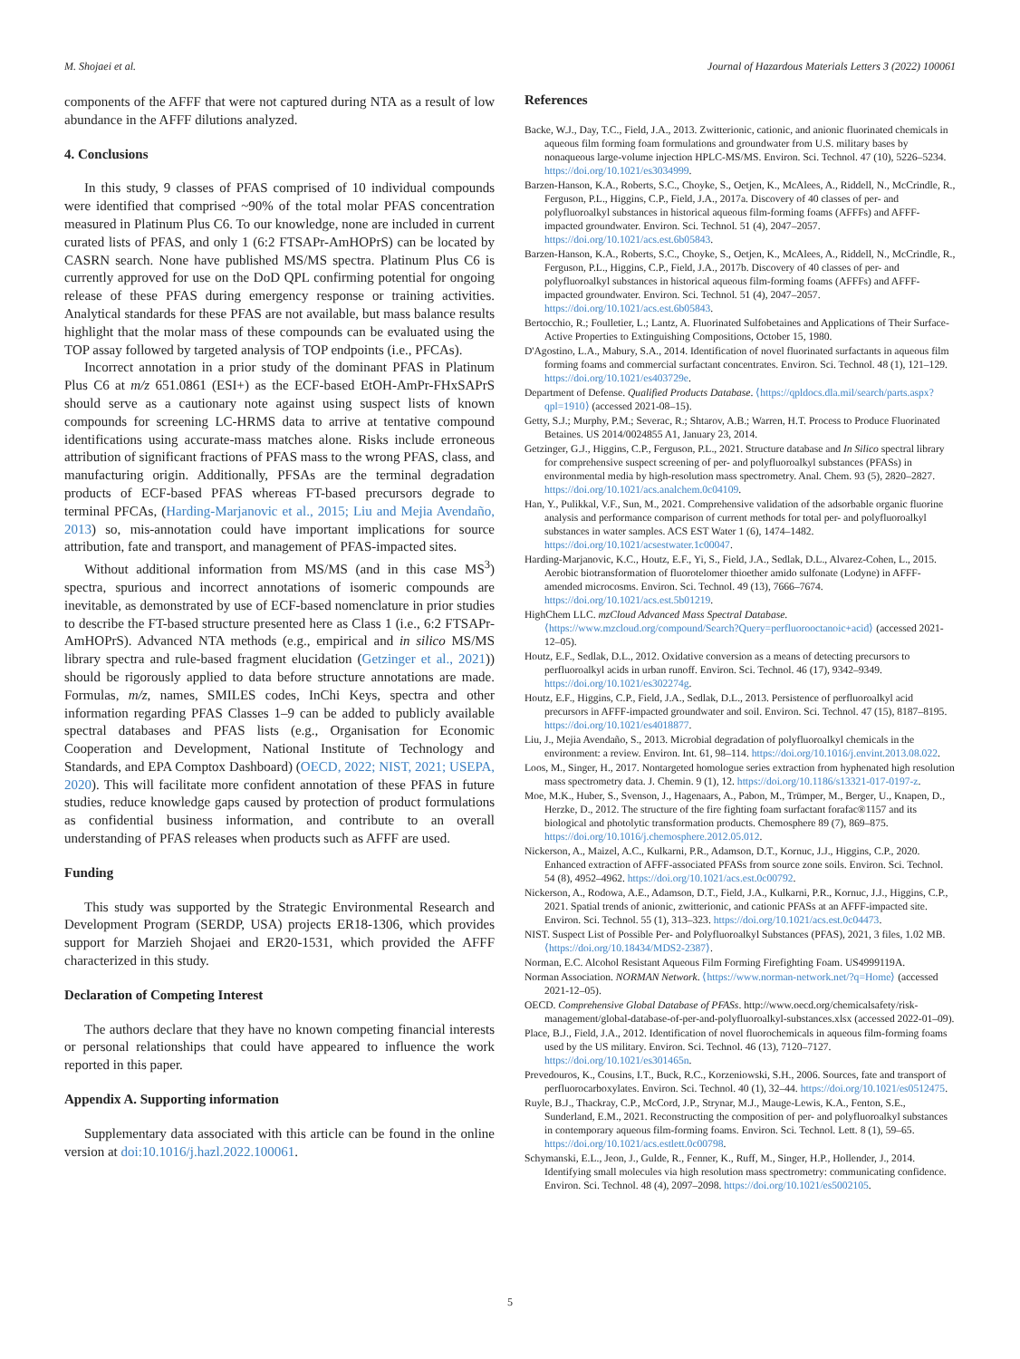M. Shojaei et al. Journal of Hazardous Materials Letters 3 (2022) 100061
components of the AFFF that were not captured during NTA as a result of low abundance in the AFFF dilutions analyzed.
4. Conclusions
In this study, 9 classes of PFAS comprised of 10 individual compounds were identified that comprised ~90% of the total molar PFAS concentration measured in Platinum Plus C6. To our knowledge, none are included in current curated lists of PFAS, and only 1 (6:2 FTSAPr-AmHOPrS) can be located by CASRN search. None have published MS/MS spectra. Platinum Plus C6 is currently approved for use on the DoD QPL confirming potential for ongoing release of these PFAS during emergency response or training activities. Analytical standards for these PFAS are not available, but mass balance results highlight that the molar mass of these compounds can be evaluated using the TOP assay followed by targeted analysis of TOP endpoints (i.e., PFCAs).
Incorrect annotation in a prior study of the dominant PFAS in Platinum Plus C6 at m/z 651.0861 (ESI+) as the ECF-based EtOH-AmPr-FHxSAPrS should serve as a cautionary note against using suspect lists of known compounds for screening LC-HRMS data to arrive at tentative compound identifications using accurate-mass matches alone. Risks include erroneous attribution of significant fractions of PFAS mass to the wrong PFAS, class, and manufacturing origin. Additionally, PFSAs are the terminal degradation products of ECF-based PFAS whereas FT-based precursors degrade to terminal PFCAs, (Harding-Marjanovic et al., 2015; Liu and Mejia Avendaño, 2013) so, mis-annotation could have important implications for source attribution, fate and transport, and management of PFAS-impacted sites.
Without additional information from MS/MS (and in this case MS<sup>3</sup>) spectra, spurious and incorrect annotations of isomeric compounds are inevitable, as demonstrated by use of ECF-based nomenclature in prior studies to describe the FT-based structure presented here as Class 1 (i.e., 6:2 FTSAPr-AmHOPrS). Advanced NTA methods (e.g., empirical and in silico MS/MS library spectra and rule-based fragment elucidation (Getzinger et al., 2021)) should be rigorously applied to data before structure annotations are made. Formulas, m/z, names, SMILES codes, InChi Keys, spectra and other information regarding PFAS Classes 1–9 can be added to publicly available spectral databases and PFAS lists (e.g., Organisation for Economic Cooperation and Development, National Institute of Technology and Standards, and EPA Comptox Dashboard) (OECD, 2022; NIST, 2021; USEPA, 2020). This will facilitate more confident annotation of these PFAS in future studies, reduce knowledge gaps caused by protection of product formulations as confidential business information, and contribute to an overall understanding of PFAS releases when products such as AFFF are used.
Funding
This study was supported by the Strategic Environmental Research and Development Program (SERDP, USA) projects ER18-1306, which provides support for Marzieh Shojaei and ER20-1531, which provided the AFFF characterized in this study.
Declaration of Competing Interest
The authors declare that they have no known competing financial interests or personal relationships that could have appeared to influence the work reported in this paper.
Appendix A. Supporting information
Supplementary data associated with this article can be found in the online version at doi:10.1016/j.hazl.2022.100061.
References
Backe, W.J., Day, T.C., Field, J.A., 2013. Zwitterionic, cationic, and anionic fluorinated chemicals in aqueous film forming foam formulations and groundwater from U.S. military bases by nonaqueous large-volume injection HPLC-MS/MS. Environ. Sci. Technol. 47 (10), 5226–5234. https://doi.org/10.1021/es3034999.
Barzen-Hanson, K.A., Roberts, S.C., Choyke, S., Oetjen, K., McAlees, A., Riddell, N., McCrindle, R., Ferguson, P.L., Higgins, C.P., Field, J.A., 2017a. Discovery of 40 classes of per- and polyfluoroalkyl substances in historical aqueous film-forming foams (AFFFs) and AFFF-impacted groundwater. Environ. Sci. Technol. 51 (4), 2047–2057. https://doi.org/10.1021/acs.est.6b05843.
Barzen-Hanson, K.A., Roberts, S.C., Choyke, S., Oetjen, K., McAlees, A., Riddell, N., McCrindle, R., Ferguson, P.L., Higgins, C.P., Field, J.A., 2017b. Discovery of 40 classes of per- and polyfluoroalkyl substances in historical aqueous film-forming foams (AFFFs) and AFFF-impacted groundwater. Environ. Sci. Technol. 51 (4), 2047–2057. https://doi.org/10.1021/acs.est.6b05843.
Bertocchio, R.; Foulletier, L.; Lantz, A. Fluorinated Sulfobetaines and Applications of Their Surface-Active Properties to Extinguishing Compositions, October 15, 1980.
D'Agostino, L.A., Mabury, S.A., 2014. Identification of novel fluorinated surfactants in aqueous film forming foams and commercial surfactant concentrates. Environ. Sci. Technol. 48 (1), 121–129. https://doi.org/10.1021/es403729e.
Department of Defense. Qualified Products Database. ⟨https://qpldocs.dla.mil/search/parts.aspx?qpl=1910⟩ (accessed 2021-08–15).
Getty, S.J.; Murphy, P.M.; Severac, R.; Shtarov, A.B.; Warren, H.T. Process to Produce Fluorinated Betaines. US 2014/0024855 A1, January 23, 2014.
Getzinger, G.J., Higgins, C.P., Ferguson, P.L., 2021. Structure database and In Silico spectral library for comprehensive suspect screening of per- and polyfluoroalkyl substances (PFASs) in environmental media by high-resolution mass spectrometry. Anal. Chem. 93 (5), 2820–2827. https://doi.org/10.1021/acs.analchem.0c04109.
Han, Y., Pulikkal, V.F., Sun, M., 2021. Comprehensive validation of the adsorbable organic fluorine analysis and performance comparison of current methods for total per- and polyfluoroalkyl substances in water samples. ACS EST Water 1 (6), 1474–1482. https://doi.org/10.1021/acsestwater.1c00047.
Harding-Marjanovic, K.C., Houtz, E.F., Yi, S., Field, J.A., Sedlak, D.L., Alvarez-Cohen, L., 2015. Aerobic biotransformation of fluorotelomer thioether amido sulfonate (Lodyne) in AFFF-amended microcosms. Environ. Sci. Technol. 49 (13), 7666–7674. https://doi.org/10.1021/acs.est.5b01219.
HighChem LLC. mzCloud Advanced Mass Spectral Database. ⟨https://www.mzcloud.org/compound/Search?Query=perfluorooctanoic+acid⟩ (accessed 2021-12–05).
Houtz, E.F., Sedlak, D.L., 2012. Oxidative conversion as a means of detecting precursors to perfluoroalkyl acids in urban runoff. Environ. Sci. Technol. 46 (17), 9342–9349. https://doi.org/10.1021/es302274g.
Houtz, E.F., Higgins, C.P., Field, J.A., Sedlak, D.L., 2013. Persistence of perfluoroalkyl acid precursors in AFFF-impacted groundwater and soil. Environ. Sci. Technol. 47 (15), 8187–8195. https://doi.org/10.1021/es4018877.
Liu, J., Mejia Avendaño, S., 2013. Microbial degradation of polyfluoroalkyl chemicals in the environment: a review. Environ. Int. 61, 98–114. https://doi.org/10.1016/j.envint.2013.08.022.
Loos, M., Singer, H., 2017. Nontargeted homologue series extraction from hyphenated high resolution mass spectrometry data. J. Chemin. 9 (1), 12. https://doi.org/10.1186/s13321-017-0197-z.
Moe, M.K., Huber, S., Svenson, J., Hagenaars, A., Pabon, M., Trümper, M., Berger, U., Knapen, D., Herzke, D., 2012. The structure of the fire fighting foam surfactant forafac®1157 and its biological and photolytic transformation products. Chemosphere 89 (7), 869–875. https://doi.org/10.1016/j.chemosphere.2012.05.012.
Nickerson, A., Maizel, A.C., Kulkarni, P.R., Adamson, D.T., Kornuc, J.J., Higgins, C.P., 2020. Enhanced extraction of AFFF-associated PFASs from source zone soils. Environ. Sci. Technol. 54 (8), 4952–4962. https://doi.org/10.1021/acs.est.0c00792.
Nickerson, A., Rodowa, A.E., Adamson, D.T., Field, J.A., Kulkarni, P.R., Kornuc, J.J., Higgins, C.P., 2021. Spatial trends of anionic, zwitterionic, and cationic PFASs at an AFFF-impacted site. Environ. Sci. Technol. 55 (1), 313–323. https://doi.org/10.1021/acs.est.0c04473.
NIST. Suspect List of Possible Per- and Polyfluoroalkyl Substances (PFAS), 2021, 3 files, 1.02 MB. ⟨https://doi.org/10.18434/MDS2-2387⟩.
Norman, E.C. Alcohol Resistant Aqueous Film Forming Firefighting Foam. US4999119A.
Norman Association. NORMAN Network. ⟨https://www.norman-network.net/?q=Home⟩ (accessed 2021-12–05).
OECD. Comprehensive Global Database of PFASs. http://www.oecd.org/chemicalsafety/risk-management/global-database-of-per-and-polyfluoroalkyl-substances.xlsx (accessed 2022-01–09).
Place, B.J., Field, J.A., 2012. Identification of novel fluorochemicals in aqueous film-forming foams used by the US military. Environ. Sci. Technol. 46 (13), 7120–7127. https://doi.org/10.1021/es301465n.
Prevedouros, K., Cousins, I.T., Buck, R.C., Korzeniowski, S.H., 2006. Sources, fate and transport of perfluorocarboxylates. Environ. Sci. Technol. 40 (1), 32–44. https://doi.org/10.1021/es0512475.
Ruyle, B.J., Thackray, C.P., McCord, J.P., Strynar, M.J., Mauge-Lewis, K.A., Fenton, S.E., Sunderland, E.M., 2021. Reconstructing the composition of per- and polyfluoroalkyl substances in contemporary aqueous film-forming foams. Environ. Sci. Technol. Lett. 8 (1), 59–65. https://doi.org/10.1021/acs.estlett.0c00798.
Schymanski, E.L., Jeon, J., Gulde, R., Fenner, K., Ruff, M., Singer, H.P., Hollender, J., 2014. Identifying small molecules via high resolution mass spectrometry: communicating confidence. Environ. Sci. Technol. 48 (4), 2097–2098. https://doi.org/10.1021/es5002105.
5